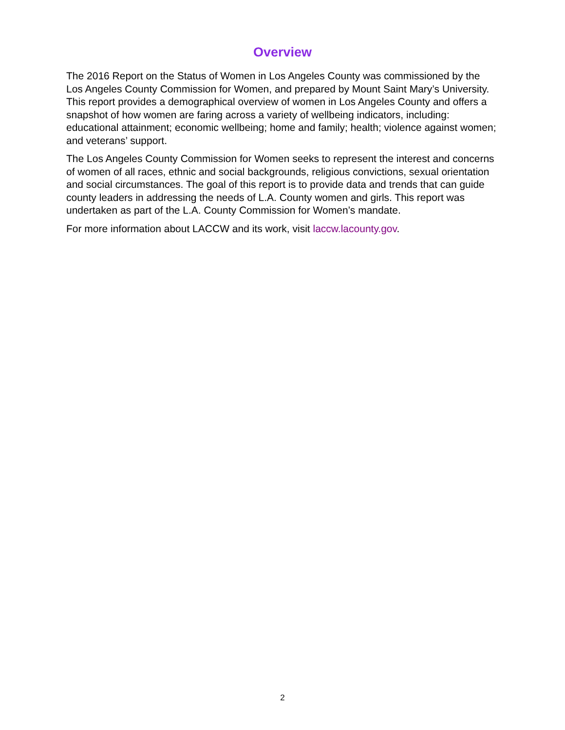Overview
The 2016 Report on the Status of Women in Los Angeles County was commissioned by the Los Angeles County Commission for Women, and prepared by Mount Saint Mary’s University. This report provides a demographical overview of women in Los Angeles County and offers a snapshot of how women are faring across a variety of wellbeing indicators, including: educational attainment; economic wellbeing; home and family; health; violence against women; and veterans’ support.
The Los Angeles County Commission for Women seeks to represent the interest and concerns of women of all races, ethnic and social backgrounds, religious convictions, sexual orientation and social circumstances. The goal of this report is to provide data and trends that can guide county leaders in addressing the needs of L.A. County women and girls. This report was undertaken as part of the L.A. County Commission for Women’s mandate.
For more information about LACCW and its work, visit laccw.lacounty.gov.
2